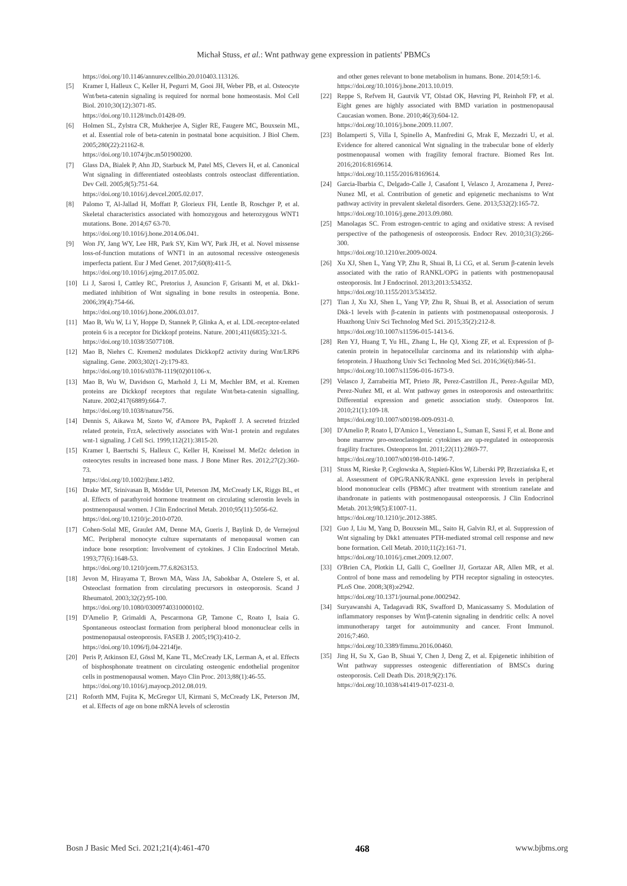Michał Stuss, et al.: Wnt pathway gene expression in patients' PBMCs
https://doi.org/10.1146/annurev.cellbio.20.010403.113126.
[5] Kramer I, Halleux C, Keller H, Pegurri M, Gooi JH, Weber PB, et al. Osteocyte Wnt/beta-catenin signaling is required for normal bone homeostasis. Mol Cell Biol. 2010;30(12):3071-85.
https://doi.org/10.1128/mcb.01428-09.
[6] Holmen SL, Zylstra CR, Mukherjee A, Sigler RE, Faugere MC, Bouxsein ML, et al. Essential role of beta-catenin in postnatal bone acquisition. J Biol Chem. 2005;280(22):21162-8.
https://doi.org/10.1074/jbc.m501900200.
[7] Glass DA, Bialek P, Ahn JD, Starbuck M, Patel MS, Clevers H, et al. Canonical Wnt signaling in differentiated osteoblasts controls osteoclast differentiation. Dev Cell. 2005;8(5):751-64.
https://doi.org/10.1016/j.devcel.2005.02.017.
[8] Palomo T, Al-Jallad H, Moffatt P, Glorieux FH, Lentle B, Roschger P, et al. Skeletal characteristics associated with homozygous and heterozygous WNT1 mutations. Bone. 2014;67 63-70.
https://doi.org/10.1016/j.bone.2014.06.041.
[9] Won JY, Jang WY, Lee HR, Park SY, Kim WY, Park JH, et al. Novel missense loss-of-function mutations of WNT1 in an autosomal recessive osteogenesis imperfecta patient. Eur J Med Genet. 2017;60(8):411-5.
https://doi.org/10.1016/j.ejmg.2017.05.002.
[10] Li J, Sarosi I, Cattley RC, Pretorius J, Asuncion F, Grisanti M, et al. Dkk1-mediated inhibition of Wnt signaling in bone results in osteopenia. Bone. 2006;39(4):754-66.
https://doi.org/10.1016/j.bone.2006.03.017.
[11] Mao B, Wu W, Li Y, Hoppe D, Stannek P, Glinka A, et al. LDL-receptor-related protein 6 is a receptor for Dickkopf proteins. Nature. 2001;411(6835):321-5.
https://doi.org/10.1038/35077108.
[12] Mao B, Niehrs C. Kremen2 modulates Dickkopf2 activity during Wnt/LRP6 signaling. Gene. 2003;302(1-2):179-83.
https://doi.org/10.1016/s0378-1119(02)01106-x.
[13] Mao B, Wu W, Davidson G, Marhold J, Li M, Mechler BM, et al. Kremen proteins are Dickkopf receptors that regulate Wnt/beta-catenin signalling. Nature. 2002;417(6889):664-7.
https://doi.org/10.1038/nature756.
[14] Dennis S, Aikawa M, Szeto W, d'Amore PA, Papkoff J. A secreted frizzled related protein, FrzA, selectively associates with Wnt-1 protein and regulates wnt-1 signaling. J Cell Sci. 1999;112(21):3815-20.
[15] Kramer I, Baertschi S, Halleux C, Keller H, Kneissel M. Mef2c deletion in osteocytes results in increased bone mass. J Bone Miner Res. 2012;27(2):360-73.
https://doi.org/10.1002/jbmr.1492.
[16] Drake MT, Srinivasan B, Mödder UI, Peterson JM, McCready LK, Riggs BL, et al. Effects of parathyroid hormone treatment on circulating sclerostin levels in postmenopausal women. J Clin Endocrinol Metab. 2010;95(11):5056-62.
https://doi.org/10.1210/jc.2010-0720.
[17] Cohen-Solal ME, Graulet AM, Denne MA, Gueris J, Baylink D, de Vernejoul MC. Peripheral monocyte culture supernatants of menopausal women can induce bone resorption: Involvement of cytokines. J Clin Endocrinol Metab. 1993;77(6):1648-53.
https://doi.org/10.1210/jcem.77.6.8263153.
[18] Jevon M, Hirayama T, Brown MA, Wass JA, Sabokbar A, Ostelere S, et al. Osteoclast formation from circulating precursors in osteoporosis. Scand J Rheumatol. 2003;32(2):95-100.
https://doi.org/10.1080/03009740310000102.
[19] D'Amelio P, Grimaldi A, Pescarmona GP, Tamone C, Roato I, Isaia G. Spontaneous osteoclast formation from peripheral blood mononuclear cells in postmenopausal osteoporosis. FASEB J. 2005;19(3):410-2.
https://doi.org/10.1096/fj.04-2214fje.
[20] Peris P, Atkinson EJ, Gössl M, Kane TL, McCready LK, Lerman A, et al. Effects of bisphosphonate treatment on circulating osteogenic endothelial progenitor cells in postmenopausal women. Mayo Clin Proc. 2013;88(1):46-55.
https://doi.org/10.1016/j.mayocp.2012.08.019.
[21] Roforth MM, Fujita K, McGregor UI, Kirmani S, McCready LK, Peterson JM, et al. Effects of age on bone mRNA levels of sclerostin
and other genes relevant to bone metabolism in humans. Bone. 2014;59:1-6.
https://doi.org/10.1016/j.bone.2013.10.019.
[22] Reppe S, Refvem H, Gautvik VT, Olstad OK, Høvring PI, Reinholt FP, et al. Eight genes are highly associated with BMD variation in postmenopausal Caucasian women. Bone. 2010;46(3):604-12.
https://doi.org/10.1016/j.bone.2009.11.007.
[23] Bolamperti S, Villa I, Spinello A, Manfredini G, Mrak E, Mezzadri U, et al. Evidence for altered canonical Wnt signaling in the trabecular bone of elderly postmenopausal women with fragility femoral fracture. Biomed Res Int. 2016;2016:8169614.
https://doi.org/10.1155/2016/8169614.
[24] Garcia-Ibarbia C, Delgado-Calle J, Casafont I, Velasco J, Arozamena J, Perez-Nunez MI, et al. Contribution of genetic and epigenetic mechanisms to Wnt pathway activity in prevalent skeletal disorders. Gene. 2013;532(2):165-72.
https://doi.org/10.1016/j.gene.2013.09.080.
[25] Manolagas SC. From estrogen-centric to aging and oxidative stress: A revised perspective of the pathogenesis of osteoporosis. Endocr Rev. 2010;31(3):266-300.
https://doi.org/10.1210/er.2009-0024.
[26] Xu XJ, Shen L, Yang YP, Zhu R, Shuai B, Li CG, et al. Serum β-catenin levels associated with the ratio of RANKL/OPG in patients with postmenopausal osteoporosis. Int J Endocrinol. 2013;2013:534352.
https://doi.org/10.1155/2013/534352.
[27] Tian J, Xu XJ, Shen L, Yang YP, Zhu R, Shuai B, et al. Association of serum Dkk-1 levels with β-catenin in patients with postmenopausal osteoporosis. J Huazhong Univ Sci Technolog Med Sci. 2015;35(2):212-8.
https://doi.org/10.1007/s11596-015-1413-6.
[28] Ren YJ, Huang T, Yu HL, Zhang L, He QJ, Xiong ZF, et al. Expression of β-catenin protein in hepatocellular carcinoma and its relationship with alpha-fetoprotein. J Huazhong Univ Sci Technolog Med Sci. 2016;36(6):846-51.
https://doi.org/10.1007/s11596-016-1673-9.
[29] Velasco J, Zarrabeitia MT, Prieto JR, Perez-Castrillon JL, Perez-Aguilar MD, Perez-Nuñez MI, et al. Wnt pathway genes in osteoporosis and osteoarthritis: Differential expression and genetic association study. Osteoporos Int. 2010;21(1):109-18.
https://doi.org/10.1007/s00198-009-0931-0.
[30] D'Amelio P, Roato I, D'Amico L, Veneziano L, Suman E, Sassi F, et al. Bone and bone marrow pro-osteoclastogenic cytokines are up-regulated in osteoporosis fragility fractures. Osteoporos Int. 2011;22(11):2869-77.
https://doi.org/10.1007/s00198-010-1496-7.
[31] Stuss M, Rieske P, Cegłowska A, Stępień-Kłos W, Liberski PP, Brzeziańska E, et al. Assessment of OPG/RANK/RANKL gene expression levels in peripheral blood mononuclear cells (PBMC) after treatment with strontium ranelate and ibandronate in patients with postmenopausal osteoporosis. J Clin Endocrinol Metab. 2013;98(5):E1007-11.
https://doi.org/10.1210/jc.2012-3885.
[32] Guo J, Liu M, Yang D, Bouxsein ML, Saito H, Galvin RJ, et al. Suppression of Wnt signaling by Dkk1 attenuates PTH-mediated stromal cell response and new bone formation. Cell Metab. 2010;11(2):161-71.
https://doi.org/10.1016/j.cmet.2009.12.007.
[33] O'Brien CA, Plotkin LI, Galli C, Goellner JJ, Gortazar AR, Allen MR, et al. Control of bone mass and remodeling by PTH receptor signaling in osteocytes. PLoS One. 2008;3(8):e2942.
https://doi.org/10.1371/journal.pone.0002942.
[34] Suryawanshi A, Tadagavadi RK, Swafford D, Manicassamy S. Modulation of inflammatory responses by Wnt/β-catenin signaling in dendritic cells: A novel immunotherapy target for autoimmunity and cancer. Front Immunol. 2016;7:460.
https://doi.org/10.3389/fimmu.2016.00460.
[35] Jing H, Su X, Gao B, Shuai Y, Chen J, Deng Z, et al. Epigenetic inhibition of Wnt pathway suppresses osteogenic differentiation of BMSCs during osteoporosis. Cell Death Dis. 2018;9(2):176.
https://doi.org/10.1038/s41419-017-0231-0.
Bosn J Basic Med Sci. 2021;21(4):461-470 468 www.bjbms.org